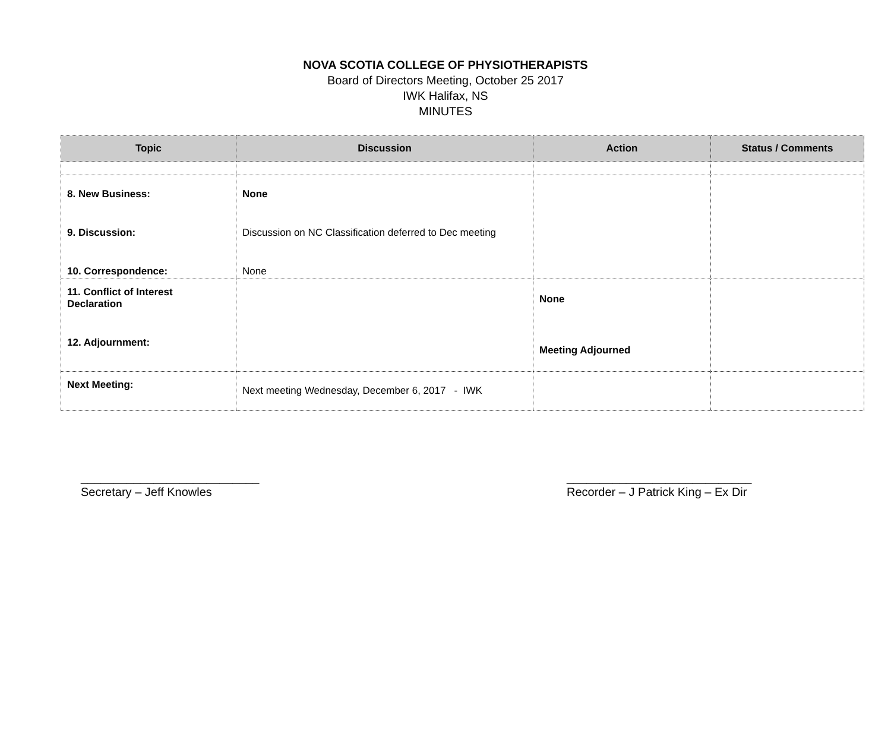NOVA SCOTIA COLLEGE OF PHYSIOTHERAPISTS
Board of Directors Meeting, October 25 2017
IWK Halifax, NS
MINUTES
| Topic | Discussion | Action | Status / Comments |
| --- | --- | --- | --- |
| 8. New Business: 9. Discussion: 10. Correspondence: | None Discussion on NC Classification deferred to Dec meeting None | | |
| 11. Conflict of Interest Declaration 12. Adjournment: | | None Meeting Adjourned | |
| Next Meeting: | Next meeting Wednesday, December 6, 2017 - IWK | | |
___________________________
Secretary – Jeff Knowles
____________________________
Recorder – J Patrick King – Ex Dir